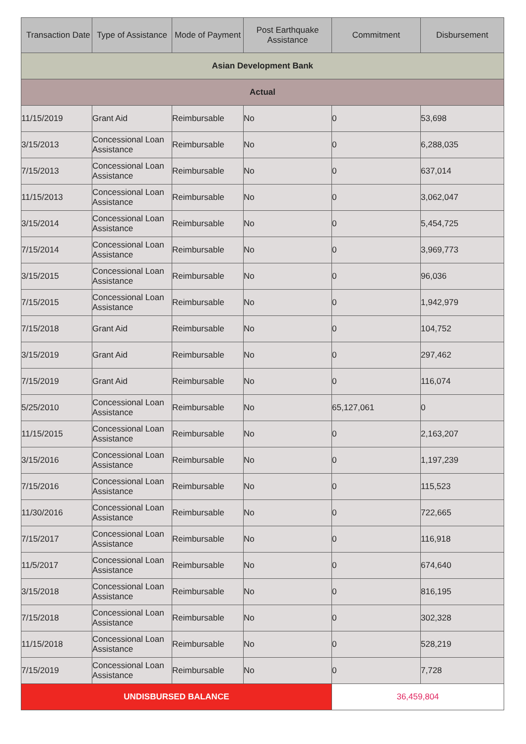| Transaction Date | Type of Assistance | Mode of Payment | Post Earthquake Assistance | Commitment | Disbursement |
| --- | --- | --- | --- | --- | --- |
| Asian Development Bank | | | | | |
| Actual | | | | | |
| 11/15/2019 | Grant Aid | Reimbursable | No | 0 | 53,698 |
| 3/15/2013 | Concessional Loan Assistance | Reimbursable | No | 0 | 6,288,035 |
| 7/15/2013 | Concessional Loan Assistance | Reimbursable | No | 0 | 637,014 |
| 11/15/2013 | Concessional Loan Assistance | Reimbursable | No | 0 | 3,062,047 |
| 3/15/2014 | Concessional Loan Assistance | Reimbursable | No | 0 | 5,454,725 |
| 7/15/2014 | Concessional Loan Assistance | Reimbursable | No | 0 | 3,969,773 |
| 3/15/2015 | Concessional Loan Assistance | Reimbursable | No | 0 | 96,036 |
| 7/15/2015 | Concessional Loan Assistance | Reimbursable | No | 0 | 1,942,979 |
| 7/15/2018 | Grant Aid | Reimbursable | No | 0 | 104,752 |
| 3/15/2019 | Grant Aid | Reimbursable | No | 0 | 297,462 |
| 7/15/2019 | Grant Aid | Reimbursable | No | 0 | 116,074 |
| 5/25/2010 | Concessional Loan Assistance | Reimbursable | No | 65,127,061 | 0 |
| 11/15/2015 | Concessional Loan Assistance | Reimbursable | No | 0 | 2,163,207 |
| 3/15/2016 | Concessional Loan Assistance | Reimbursable | No | 0 | 1,197,239 |
| 7/15/2016 | Concessional Loan Assistance | Reimbursable | No | 0 | 115,523 |
| 11/30/2016 | Concessional Loan Assistance | Reimbursable | No | 0 | 722,665 |
| 7/15/2017 | Concessional Loan Assistance | Reimbursable | No | 0 | 116,918 |
| 11/5/2017 | Concessional Loan Assistance | Reimbursable | No | 0 | 674,640 |
| 3/15/2018 | Concessional Loan Assistance | Reimbursable | No | 0 | 816,195 |
| 7/15/2018 | Concessional Loan Assistance | Reimbursable | No | 0 | 302,328 |
| 11/15/2018 | Concessional Loan Assistance | Reimbursable | No | 0 | 528,219 |
| 7/15/2019 | Concessional Loan Assistance | Reimbursable | No | 0 | 7,728 |
| UNDISBURSED BALANCE | | | | 36,459,804 | |